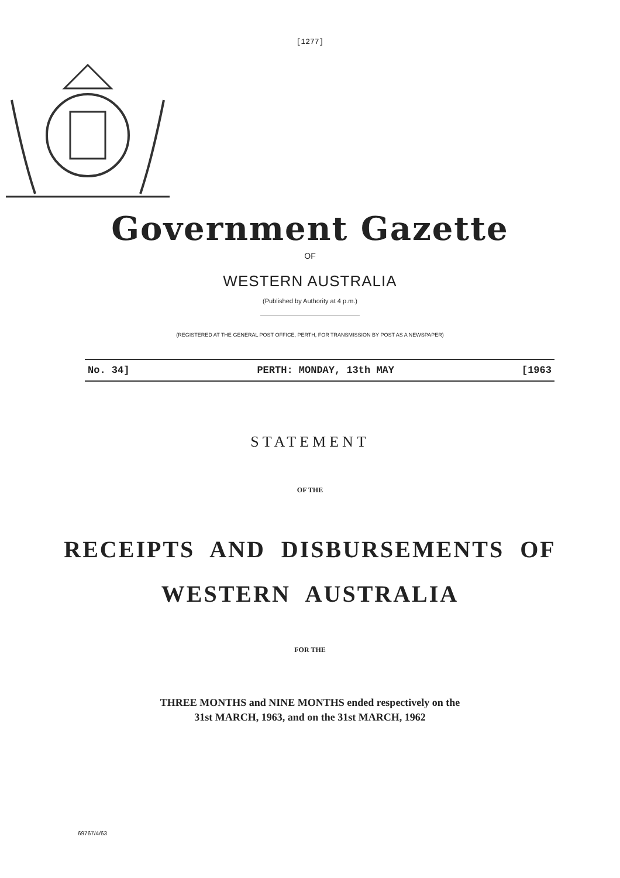[1277]
Government Gazette
OF
WESTERN AUSTRALIA
(Published by Authority at 4 p.m.)
(REGISTERED AT THE GENERAL POST OFFICE, PERTH, FOR TRANSMISSION BY POST AS A NEWSPAPER)
No. 34] PERTH: MONDAY, 13th MAY [1963
STATEMENT
OF THE
RECEIPTS AND DISBURSEMENTS OF
WESTERN AUSTRALIA
FOR THE
THREE MONTHS and NINE MONTHS ended respectively on the
31st MARCH, 1963, and on the 31st MARCH, 1962
69767/4/63